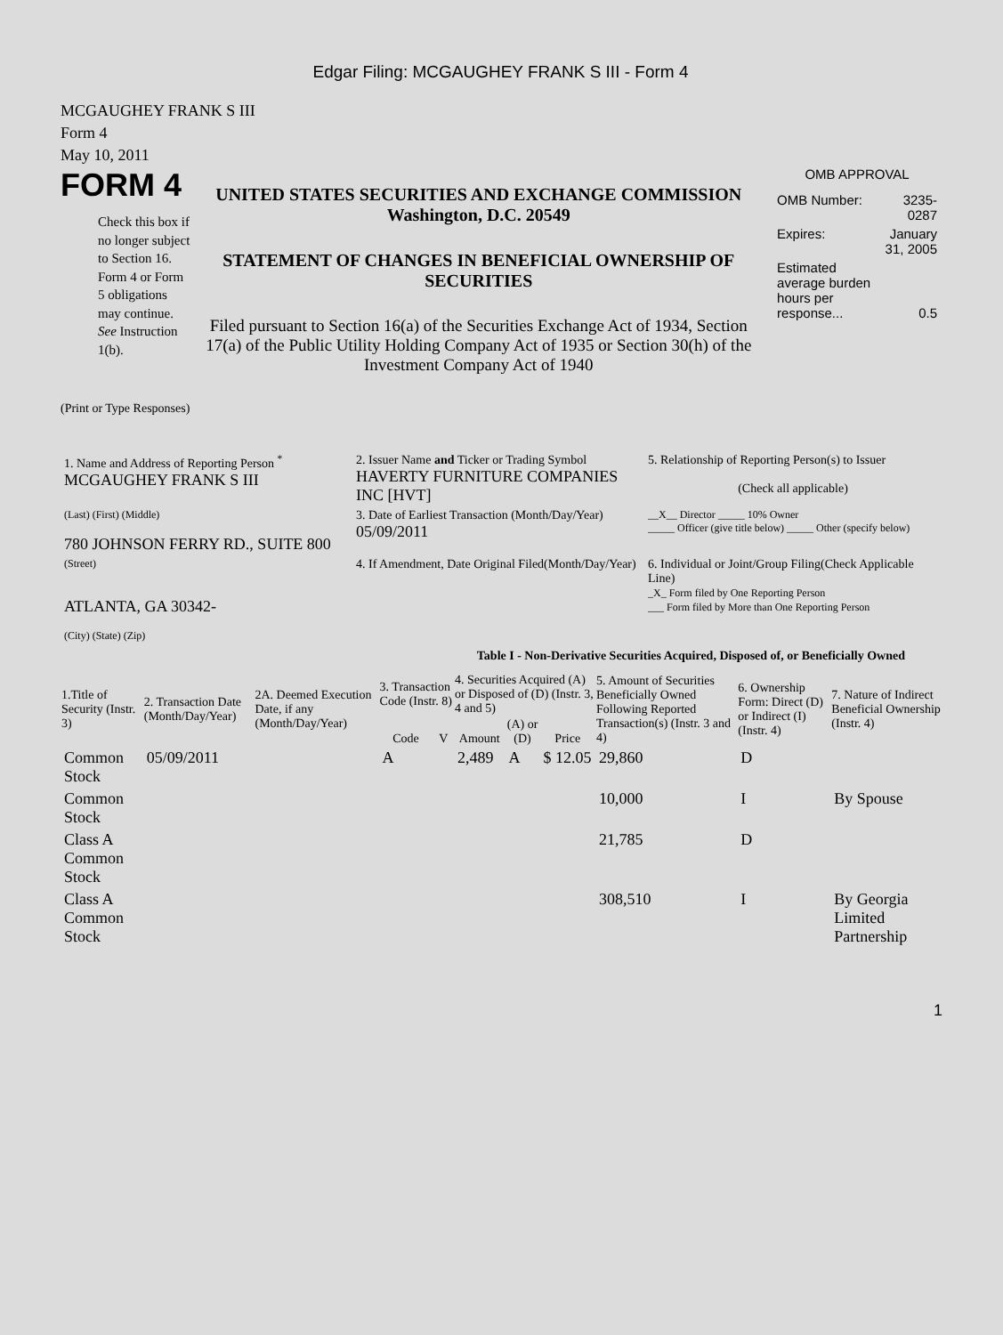Edgar Filing: MCGAUGHEY FRANK S III - Form 4
MCGAUGHEY FRANK S III
Form 4
May 10, 2011
FORM 4
Check this box if no longer subject to Section 16. Form 4 or Form 5 obligations may continue. See Instruction 1(b).
UNITED STATES SECURITIES AND EXCHANGE COMMISSION
Washington, D.C. 20549
STATEMENT OF CHANGES IN BENEFICIAL OWNERSHIP OF SECURITIES
Filed pursuant to Section 16(a) of the Securities Exchange Act of 1934, Section 17(a) of the Public Utility Holding Company Act of 1935 or Section 30(h) of the Investment Company Act of 1940
OMB APPROVAL
| OMB Number: | 3235-0287 |
| Expires: | January 31, 2005 |
| Estimated average burden hours per response... | 0.5 |
(Print or Type Responses)
| 1. Name and Address of Reporting Person <sup>*</sup> MCGAUGHEY FRANK S III | 2. Issuer Name and Ticker or Trading Symbol HAVERTY FURNITURE COMPANIES INC [HVT] | 5. Relationship of Reporting Person(s) to Issuer (Check all applicable) |
| (Last) (First) (Middle) 780 JOHNSON FERRY RD., SUITE 800 | 3. Date of Earliest Transaction (Month/Day/Year) 05/09/2011 | __X__ Director _____ 10% Owner _____ Officer (give title below) _____ Other (specify below) |
| (Street) ATLANTA, GA 30342- (City) (State) (Zip) | 4. If Amendment, Date Original Filed(Month/Day/Year) | 6. Individual or Joint/Group Filing(Check Applicable Line) _X_ Form filed by One Reporting Person ___ Form filed by More than One Reporting Person |
Table I - Non-Derivative Securities Acquired, Disposed of, or Beneficially Owned
| 1.Title of Security (Instr. 3) | 2. Transaction Date (Month/Day/Year) | 2A. Deemed Execution Date, if any (Month/Day/Year) | 3. Transaction Code (Instr. 8) | | 4. Securities Acquired (A) or Disposed of (D) (Instr. 3, 4 and 5) | | | 5. Amount of Securities Beneficially Owned Following Reported Transaction(s) (Instr. 3 and 4) | 6. Ownership Form: Direct (D) or Indirect (I) (Instr. 4) | 7. Nature of Indirect Beneficial Ownership (Instr. 4) |
| --- | --- | --- | --- | --- | --- | --- | --- | --- | --- | --- |
| | | | Code | V | Amount | (A) or (D) | Price | | | |
| Common Stock | 05/09/2011 | | A | | 2,489 | A | $ 12.05 | 29,860 | D | |
| Common Stock | | | | | | | | 10,000 | I | By Spouse |
| Class A Common Stock | | | | | | | | 21,785 | D | |
| Class A Common Stock | | | | | | | | 308,510 | I | By Georgia Limited Partnership |
1